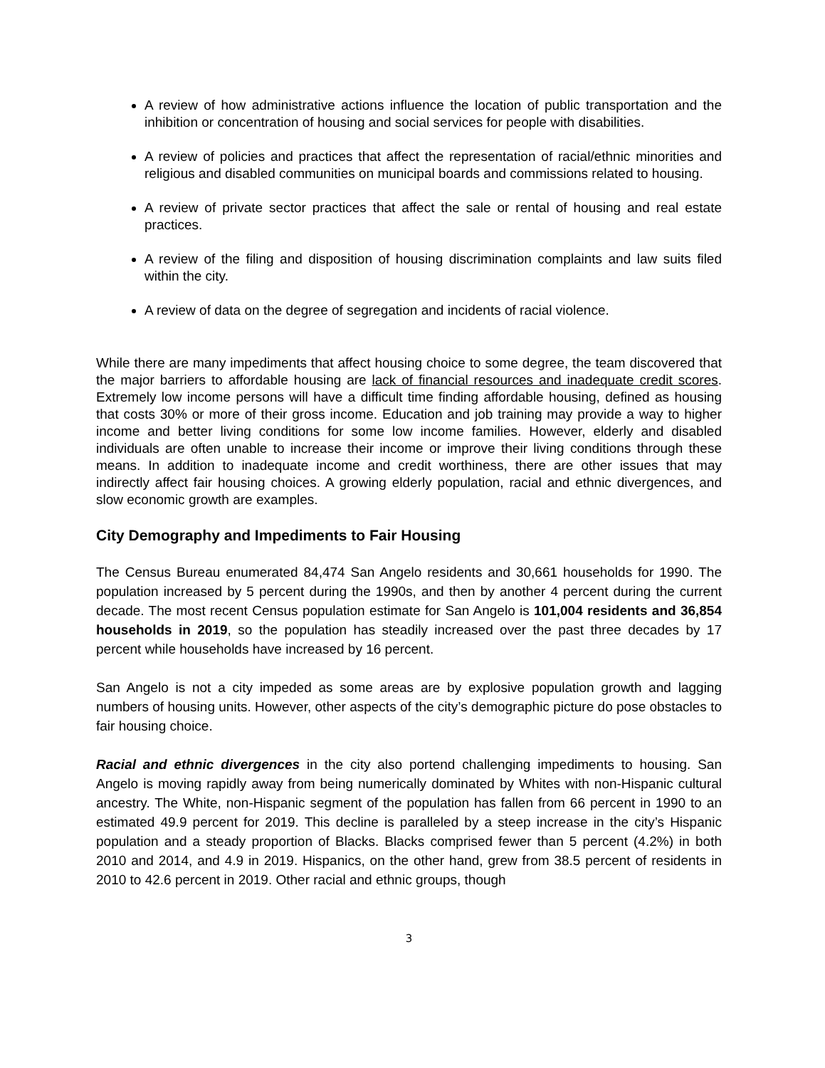A review of how administrative actions influence the location of public transportation and the inhibition or concentration of housing and social services for people with disabilities.
A review of policies and practices that affect the representation of racial/ethnic minorities and religious and disabled communities on municipal boards and commissions related to housing.
A review of private sector practices that affect the sale or rental of housing and real estate practices.
A review of the filing and disposition of housing discrimination complaints and law suits filed within the city.
A review of data on the degree of segregation and incidents of racial violence.
While there are many impediments that affect housing choice to some degree, the team discovered that the major barriers to affordable housing are lack of financial resources and inadequate credit scores. Extremely low income persons will have a difficult time finding affordable housing, defined as housing that costs 30% or more of their gross income. Education and job training may provide a way to higher income and better living conditions for some low income families. However, elderly and disabled individuals are often unable to increase their income or improve their living conditions through these means. In addition to inadequate income and credit worthiness, there are other issues that may indirectly affect fair housing choices. A growing elderly population, racial and ethnic divergences, and slow economic growth are examples.
City Demography and Impediments to Fair Housing
The Census Bureau enumerated 84,474 San Angelo residents and 30,661 households for 1990. The population increased by 5 percent during the 1990s, and then by another 4 percent during the current decade. The most recent Census population estimate for San Angelo is 101,004 residents and 36,854 households in 2019, so the population has steadily increased over the past three decades by 17 percent while households have increased by 16 percent.
San Angelo is not a city impeded as some areas are by explosive population growth and lagging numbers of housing units. However, other aspects of the city’s demographic picture do pose obstacles to fair housing choice.
Racial and ethnic divergences in the city also portend challenging impediments to housing. San Angelo is moving rapidly away from being numerically dominated by Whites with non-Hispanic cultural ancestry. The White, non-Hispanic segment of the population has fallen from 66 percent in 1990 to an estimated 49.9 percent for 2019. This decline is paralleled by a steep increase in the city’s Hispanic population and a steady proportion of Blacks. Blacks comprised fewer than 5 percent (4.2%) in both 2010 and 2014, and 4.9 in 2019. Hispanics, on the other hand, grew from 38.5 percent of residents in 2010 to 42.6 percent in 2019. Other racial and ethnic groups, though
3